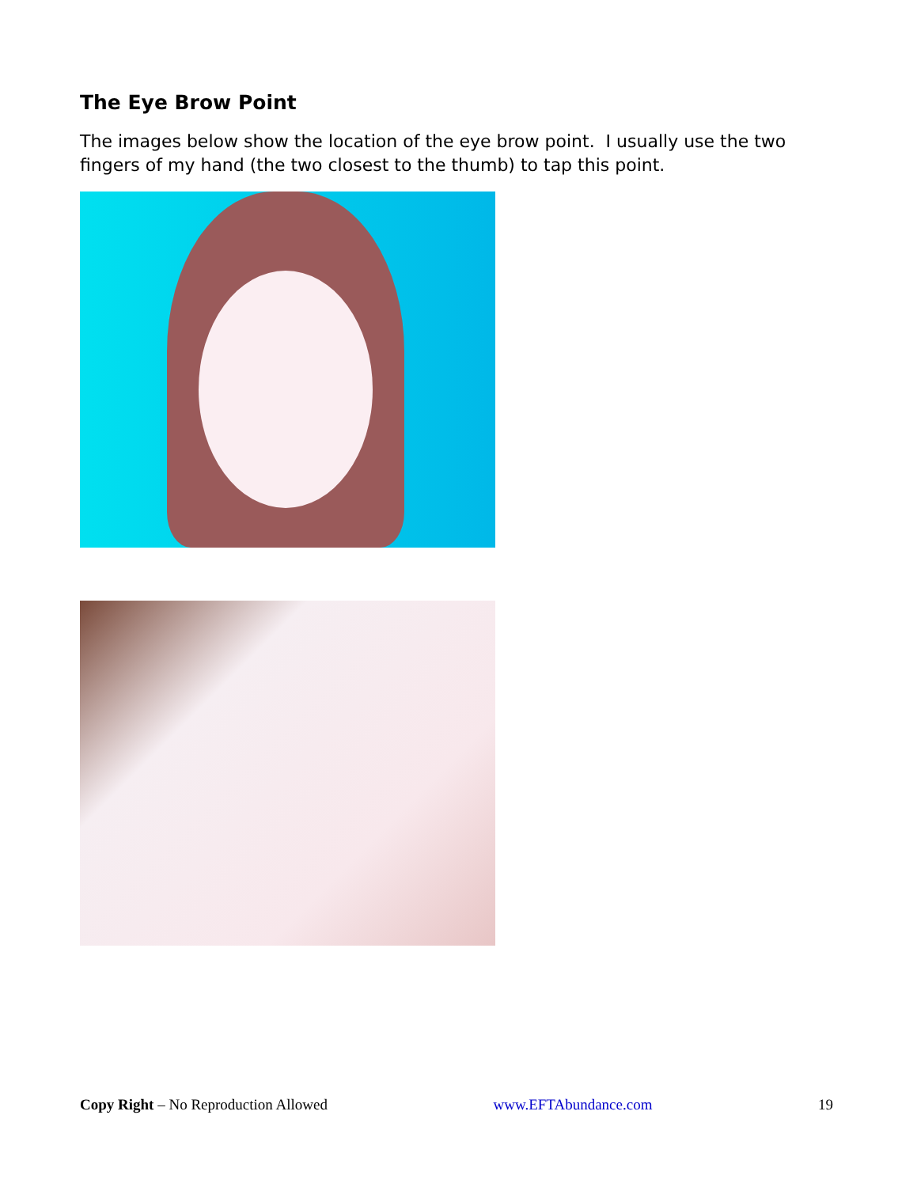The Eye Brow Point
The images below show the location of the eye brow point. I usually use the two fingers of my hand (the two closest to the thumb) to tap this point.
Copy Right – No Reproduction Allowed www.EFTAbundance.com 19